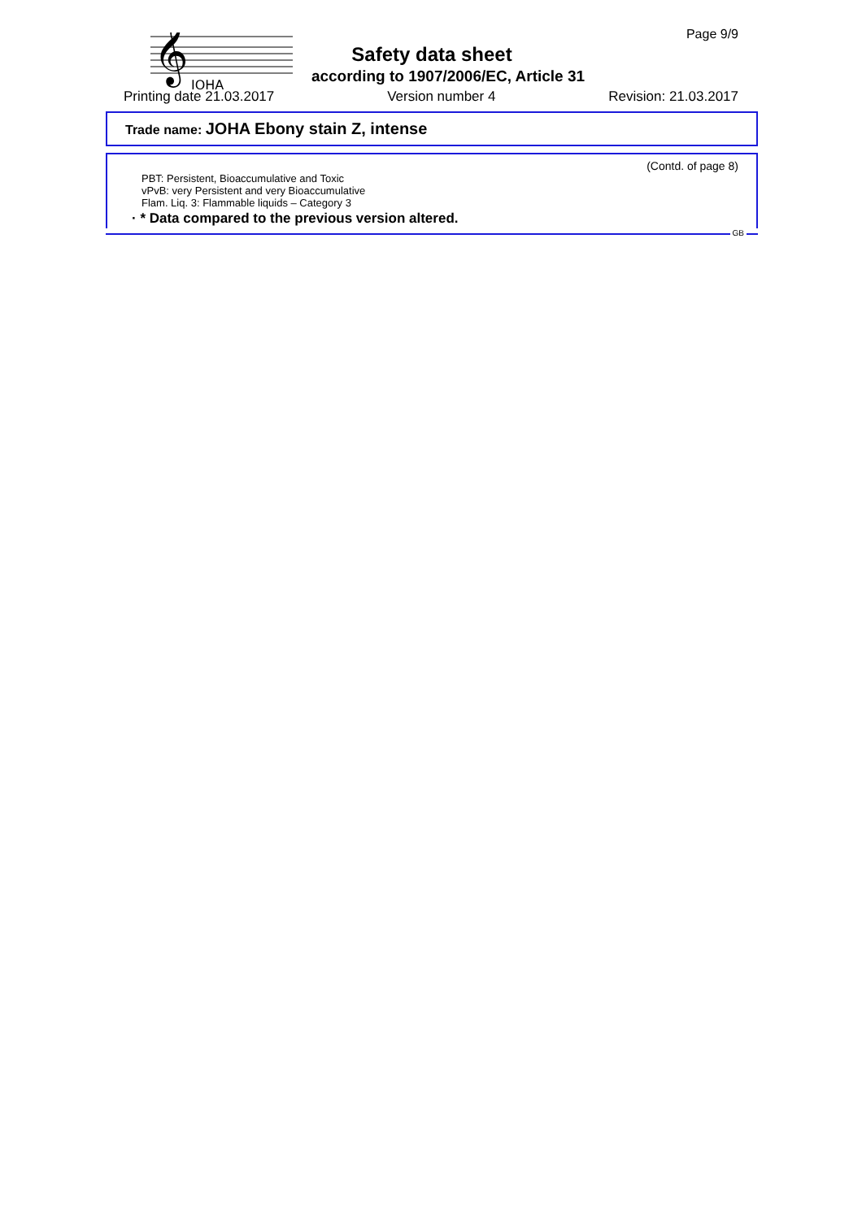𝄞
JOHA
Page 9/9
Safety data sheet
according to 1907/2006/EC, Article 31
Printing date 21.03.2017 Version number 4 Revision: 21.03.2017
Trade name: JOHA Ebony stain Z, intense
(Contd. of page 8)
PBT: Persistent, Bioaccumulative and Toxic
vPvB: very Persistent and very Bioaccumulative
Flam. Liq. 3: Flammable liquids – Category 3
· * Data compared to the previous version altered.
GB